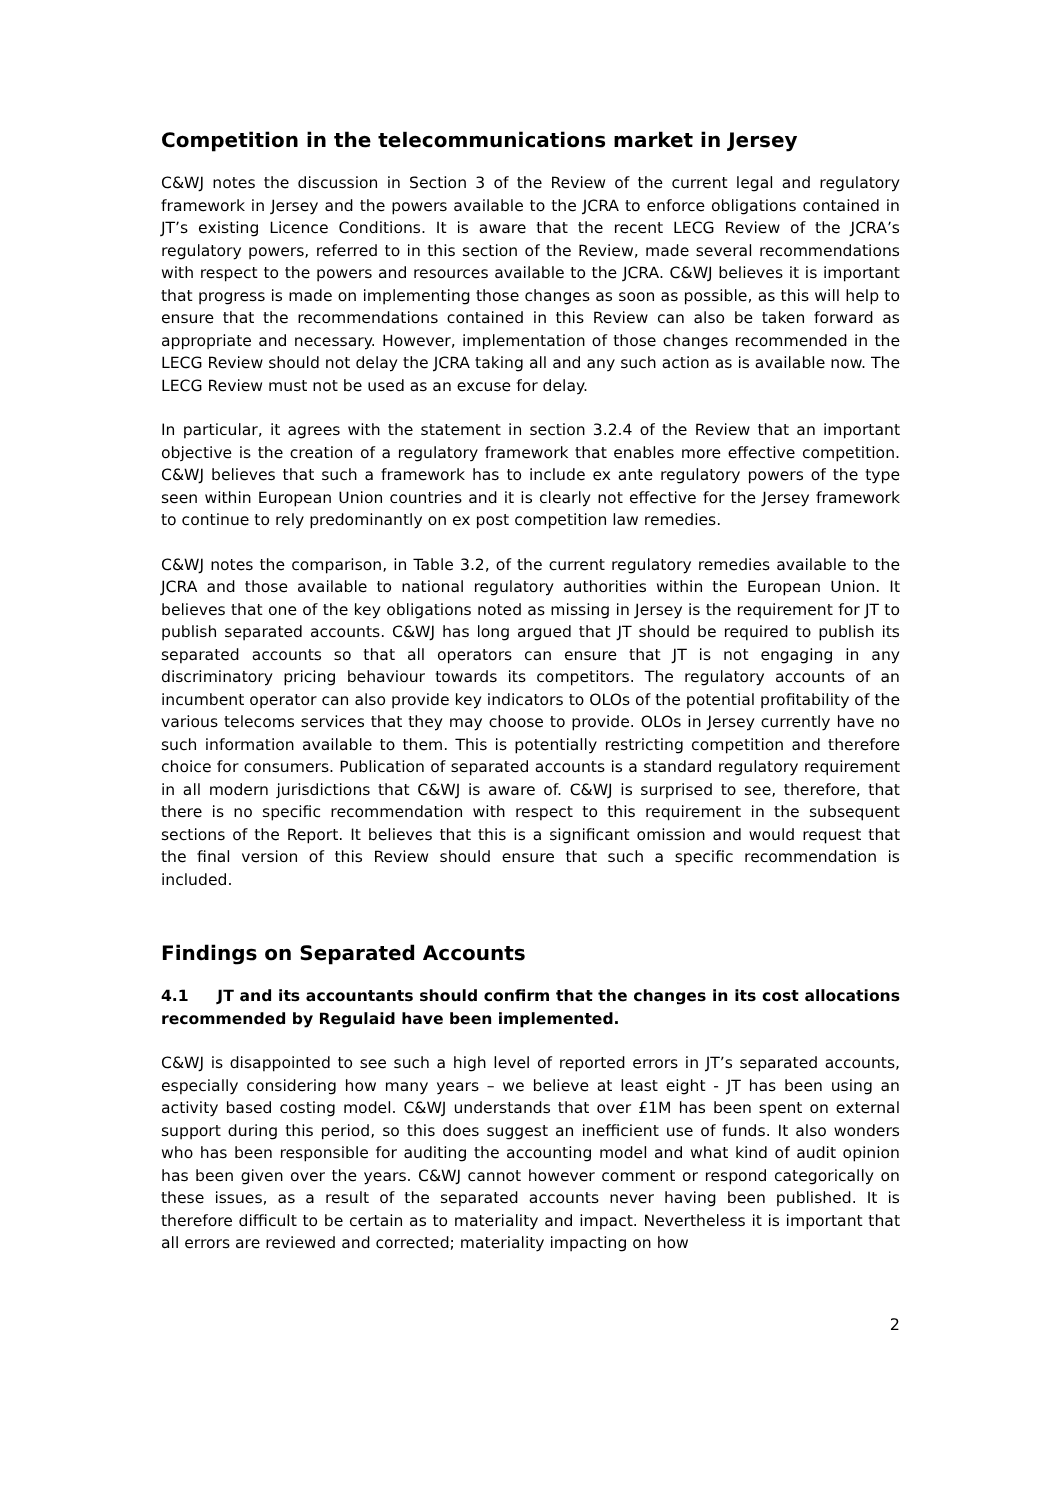Competition in the telecommunications market in Jersey
C&WJ notes the discussion in Section 3 of the Review of the current legal and regulatory framework in Jersey and the powers available to the JCRA to enforce obligations contained in JT’s existing Licence Conditions. It is aware that the recent LECG Review of the JCRA’s regulatory powers, referred to in this section of the Review, made several recommendations with respect to the powers and resources available to the JCRA. C&WJ believes it is important that progress is made on implementing those changes as soon as possible, as this will help to ensure that the recommendations contained in this Review can also be taken forward as appropriate and necessary. However, implementation of those changes recommended in the LECG Review should not delay the JCRA taking all and any such action as is available now. The LECG Review must not be used as an excuse for delay.
In particular, it agrees with the statement in section 3.2.4 of the Review that an important objective is the creation of a regulatory framework that enables more effective competition. C&WJ believes that such a framework has to include ex ante regulatory powers of the type seen within European Union countries and it is clearly not effective for the Jersey framework to continue to rely predominantly on ex post competition law remedies.
C&WJ notes the comparison, in Table 3.2, of the current regulatory remedies available to the JCRA and those available to national regulatory authorities within the European Union. It believes that one of the key obligations noted as missing in Jersey is the requirement for JT to publish separated accounts. C&WJ has long argued that JT should be required to publish its separated accounts so that all operators can ensure that JT is not engaging in any discriminatory pricing behaviour towards its competitors. The regulatory accounts of an incumbent operator can also provide key indicators to OLOs of the potential profitability of the various telecoms services that they may choose to provide. OLOs in Jersey currently have no such information available to them. This is potentially restricting competition and therefore choice for consumers. Publication of separated accounts is a standard regulatory requirement in all modern jurisdictions that C&WJ is aware of. C&WJ is surprised to see, therefore, that there is no specific recommendation with respect to this requirement in the subsequent sections of the Report. It believes that this is a significant omission and would request that the final version of this Review should ensure that such a specific recommendation is included.
Findings on Separated Accounts
4.1 JT and its accountants should confirm that the changes in its cost allocations recommended by Regulaid have been implemented.
C&WJ is disappointed to see such a high level of reported errors in JT’s separated accounts, especially considering how many years – we believe at least eight - JT has been using an activity based costing model. C&WJ understands that over £1M has been spent on external support during this period, so this does suggest an inefficient use of funds. It also wonders who has been responsible for auditing the accounting model and what kind of audit opinion has been given over the years. C&WJ cannot however comment or respond categorically on these issues, as a result of the separated accounts never having been published. It is therefore difficult to be certain as to materiality and impact. Nevertheless it is important that all errors are reviewed and corrected; materiality impacting on how
2